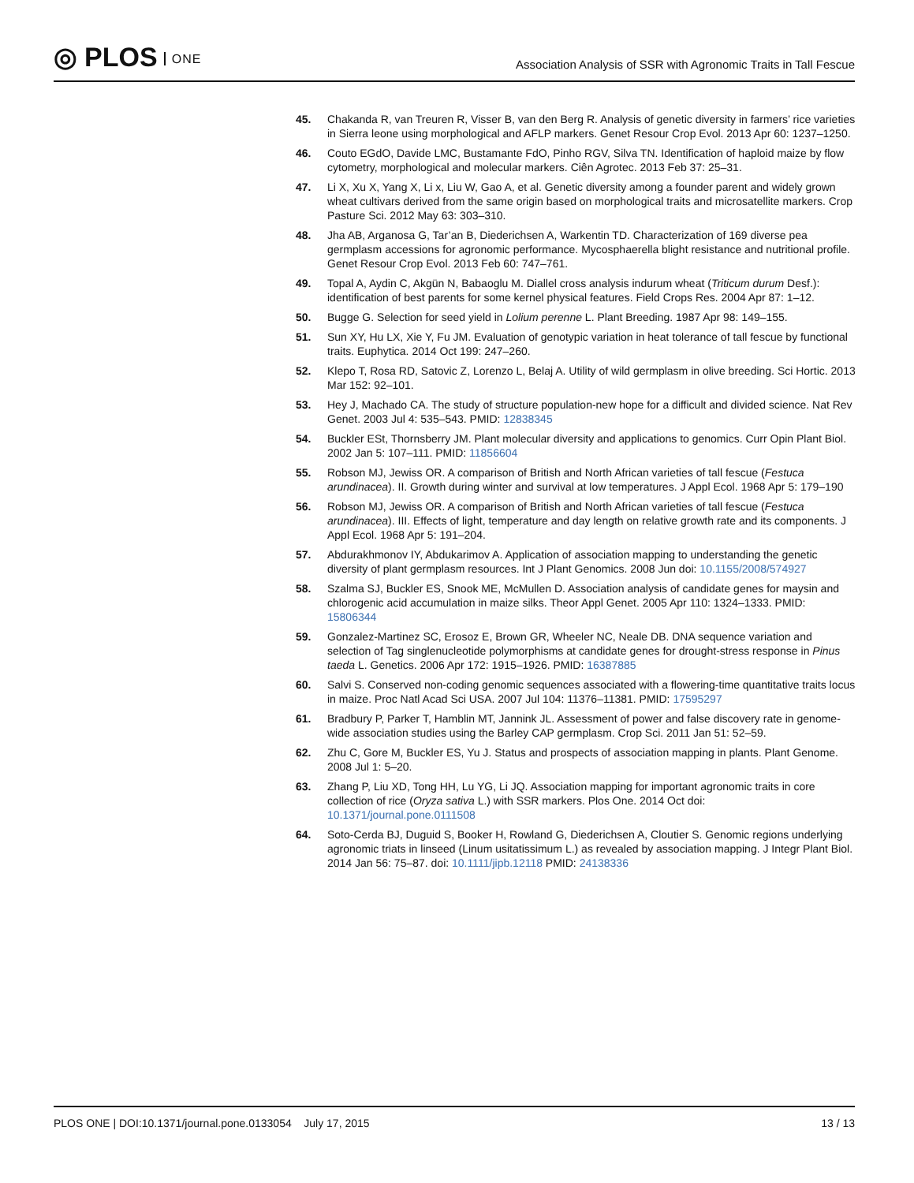◎ PLOS ONE
Association Analysis of SSR with Agronomic Traits in Tall Fescue
45. Chakanda R, van Treuren R, Visser B, van den Berg R. Analysis of genetic diversity in farmers’ rice varieties in Sierra leone using morphological and AFLP markers. Genet Resour Crop Evol. 2013 Apr 60: 1237–1250.
46. Couto EGdO, Davide LMC, Bustamante FdO, Pinho RGV, Silva TN. Identification of haploid maize by flow cytometry, morphological and molecular markers. Ciên Agrotec. 2013 Feb 37: 25–31.
47. Li X, Xu X, Yang X, Li x, Liu W, Gao A, et al. Genetic diversity among a founder parent and widely grown wheat cultivars derived from the same origin based on morphological traits and microsatellite markers. Crop Pasture Sci. 2012 May 63: 303–310.
48. Jha AB, Arganosa G, Tar’an B, Diederichsen A, Warkentin TD. Characterization of 169 diverse pea germplasm accessions for agronomic performance. Mycosphaerella blight resistance and nutritional profile. Genet Resour Crop Evol. 2013 Feb 60: 747–761.
49. Topal A, Aydin C, Akgün N, Babaoglu M. Diallel cross analysis indurum wheat (Triticum durum Desf.): identification of best parents for some kernel physical features. Field Crops Res. 2004 Apr 87: 1–12.
50. Bugge G. Selection for seed yield in Lolium perenne L. Plant Breeding. 1987 Apr 98: 149–155.
51. Sun XY, Hu LX, Xie Y, Fu JM. Evaluation of genotypic variation in heat tolerance of tall fescue by functional traits. Euphytica. 2014 Oct 199: 247–260.
52. Klepo T, Rosa RD, Satovic Z, Lorenzo L, Belaj A. Utility of wild germplasm in olive breeding. Sci Hortic. 2013 Mar 152: 92–101.
53. Hey J, Machado CA. The study of structure population-new hope for a difficult and divided science. Nat Rev Genet. 2003 Jul 4: 535–543. PMID: 12838345
54. Buckler ESt, Thornsberry JM. Plant molecular diversity and applications to genomics. Curr Opin Plant Biol. 2002 Jan 5: 107–111. PMID: 11856604
55. Robson MJ, Jewiss OR. A comparison of British and North African varieties of tall fescue (Festuca arundinacea). II. Growth during winter and survival at low temperatures. J Appl Ecol. 1968 Apr 5: 179–190
56. Robson MJ, Jewiss OR. A comparison of British and North African varieties of tall fescue (Festuca arundinacea). III. Effects of light, temperature and day length on relative growth rate and its components. J Appl Ecol. 1968 Apr 5: 191–204.
57. Abdurakhmonov IY, Abdukarimov A. Application of association mapping to understanding the genetic diversity of plant germplasm resources. Int J Plant Genomics. 2008 Jun doi: 10.1155/2008/574927
58. Szalma SJ, Buckler ES, Snook ME, McMullen D. Association analysis of candidate genes for maysin and chlorogenic acid accumulation in maize silks. Theor Appl Genet. 2005 Apr 110: 1324–1333. PMID: 15806344
59. Gonzalez-Martinez SC, Erosoz E, Brown GR, Wheeler NC, Neale DB. DNA sequence variation and selection of Tag singlenucleotide polymorphisms at candidate genes for drought-stress response in Pinus taeda L. Genetics. 2006 Apr 172: 1915–1926. PMID: 16387885
60. Salvi S. Conserved non-coding genomic sequences associated with a flowering-time quantitative traits locus in maize. Proc Natl Acad Sci USA. 2007 Jul 104: 11376–11381. PMID: 17595297
61. Bradbury P, Parker T, Hamblin MT, Jannink JL. Assessment of power and false discovery rate in genome-wide association studies using the Barley CAP germplasm. Crop Sci. 2011 Jan 51: 52–59.
62. Zhu C, Gore M, Buckler ES, Yu J. Status and prospects of association mapping in plants. Plant Genome. 2008 Jul 1: 5–20.
63. Zhang P, Liu XD, Tong HH, Lu YG, Li JQ. Association mapping for important agronomic traits in core collection of rice (Oryza sativa L.) with SSR markers. Plos One. 2014 Oct doi: 10.1371/journal.pone.0111508
64. Soto-Cerda BJ, Duguid S, Booker H, Rowland G, Diederichsen A, Cloutier S. Genomic regions underlying agronomic triats in linseed (Linum usitatissimum L.) as revealed by association mapping. J Integr Plant Biol. 2014 Jan 56: 75–87. doi: 10.1111/jipb.12118 PMID: 24138336
PLOS ONE | DOI:10.1371/journal.pone.0133054 July 17, 2015
13 / 13